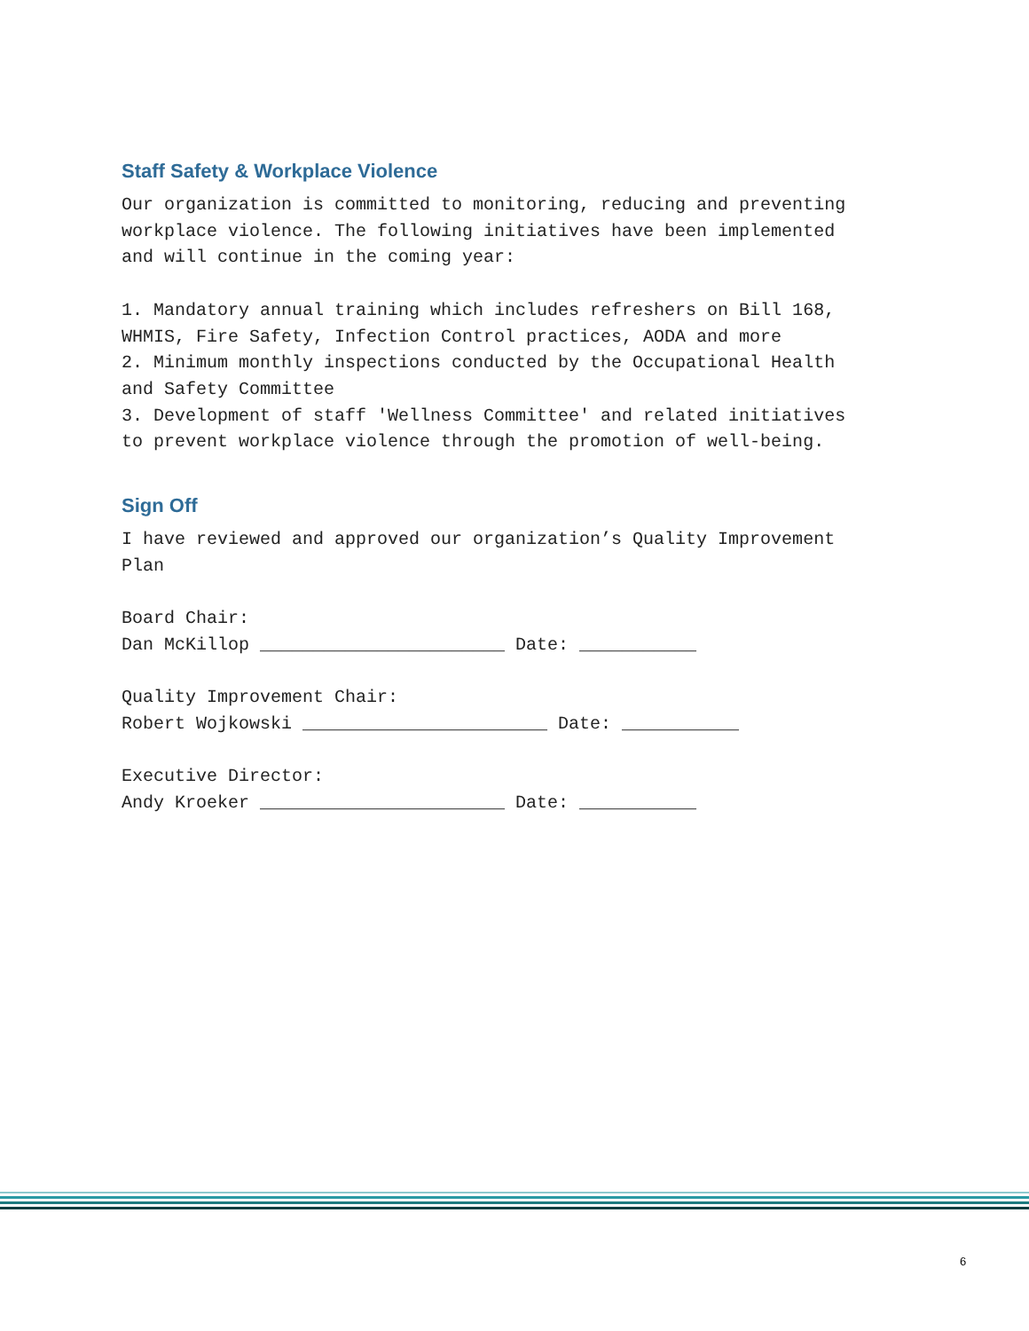Staff Safety & Workplace Violence
Our organization is committed to monitoring, reducing and preventing workplace violence. The following initiatives have been implemented and will continue in the coming year:
1. Mandatory annual training which includes refreshers on Bill 168, WHMIS, Fire Safety, Infection Control practices, AODA and more 2. Minimum monthly inspections conducted by the Occupational Health and Safety Committee 3. Development of staff 'Wellness Committee' and related initiatives to prevent workplace violence through the promotion of well-being.
Sign Off
I have reviewed and approved our organization’s Quality Improvement Plan
Board Chair: Dan McKillop _______________________ Date: ___________
Quality Improvement Chair: Robert Wojkowski _______________________ Date: ___________
Executive Director: Andy Kroeker _______________________ Date: ___________
6